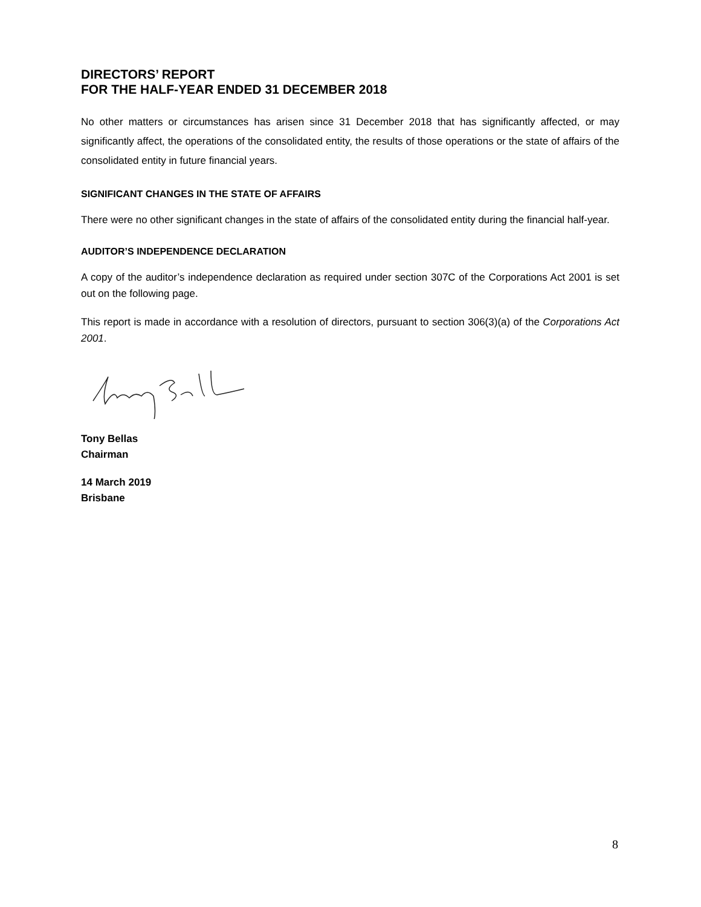DIRECTORS’ REPORT
FOR THE HALF-YEAR ENDED 31 DECEMBER 2018
No other matters or circumstances has arisen since 31 December 2018 that has significantly affected, or may significantly affect, the operations of the consolidated entity, the results of those operations or the state of affairs of the consolidated entity in future financial years.
SIGNIFICANT CHANGES IN THE STATE OF AFFAIRS
There were no other significant changes in the state of affairs of the consolidated entity during the financial half-year.
AUDITOR’S INDEPENDENCE DECLARATION
A copy of the auditor’s independence declaration as required under section 307C of the Corporations Act 2001 is set out on the following page.
This report is made in accordance with a resolution of directors, pursuant to section 306(3)(a) of the Corporations Act 2001.
Tony Bellas
Chairman
14 March 2019
Brisbane
8